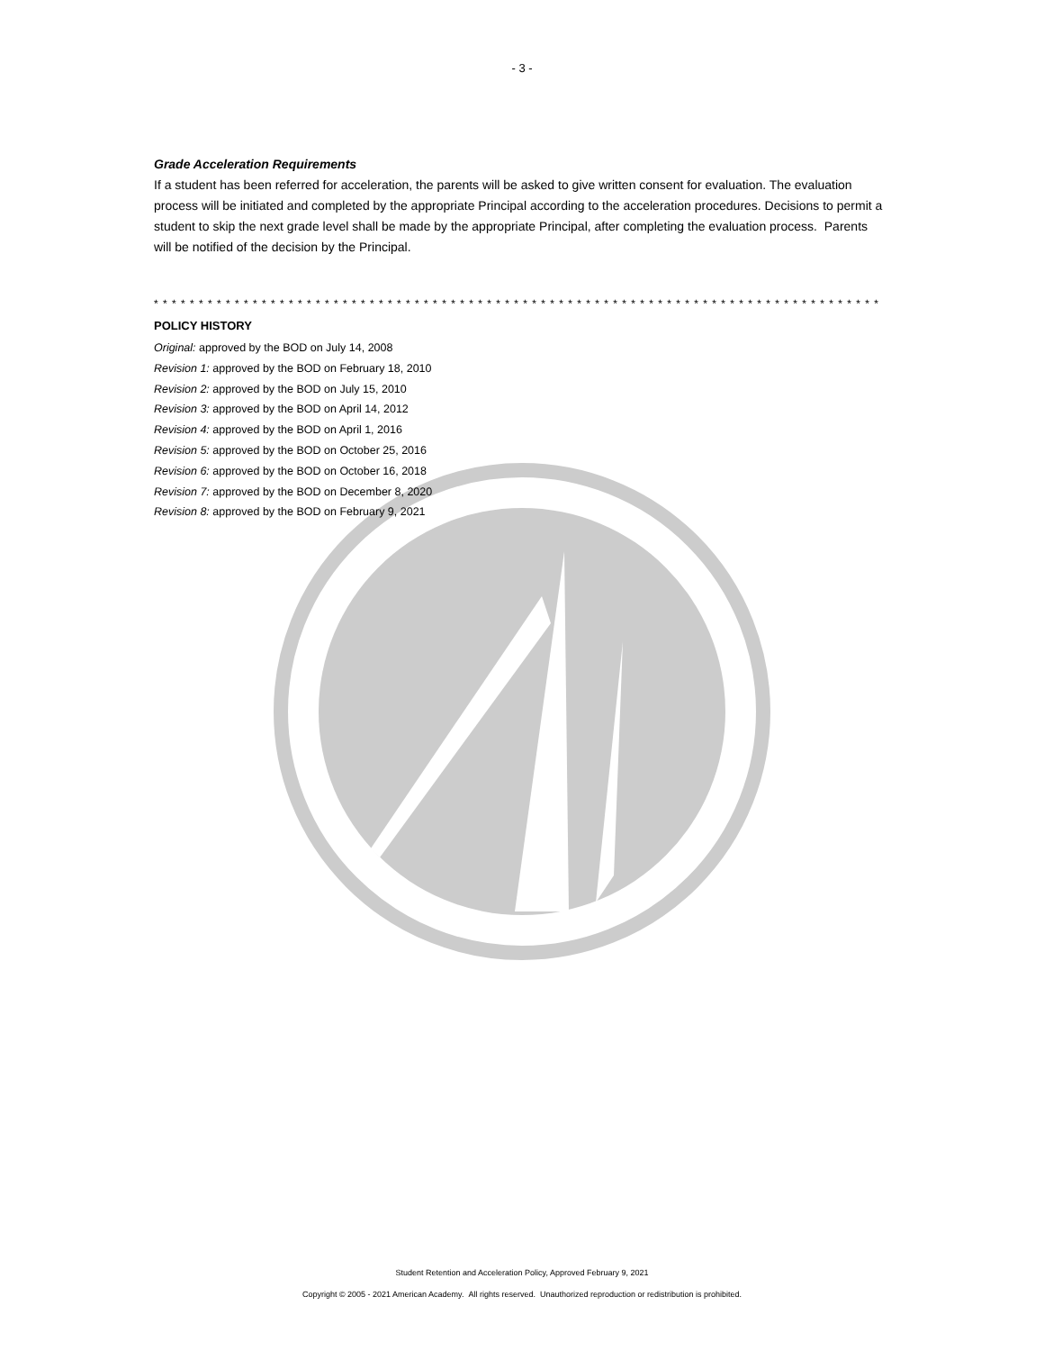- 3 -
Grade Acceleration Requirements
If a student has been referred for acceleration, the parents will be asked to give written consent for evaluation. The evaluation process will be initiated and completed by the appropriate Principal according to the acceleration procedures. Decisions to permit a student to skip the next grade level shall be made by the appropriate Principal, after completing the evaluation process. Parents will be notified of the decision by the Principal.
* * * * * * * * * * * * * * * * * * * * * * * * * * * * * * * * * * * * * * * * * * * * * * * * * * * * * * * * * * * * * * * * * * * * * * * * * * * * * * * * *
POLICY HISTORY
Original: approved by the BOD on July 14, 2008
Revision 1: approved by the BOD on February 18, 2010
Revision 2: approved by the BOD on July 15, 2010
Revision 3: approved by the BOD on April 14, 2012
Revision 4: approved by the BOD on April 1, 2016
Revision 5: approved by the BOD on October 25, 2016
Revision 6: approved by the BOD on October 16, 2018
Revision 7: approved by the BOD on December 8, 2020
Revision 8: approved by the BOD on February 9, 2021
Student Retention and Acceleration Policy, Approved February 9, 2021
Copyright © 2005 - 2021 American Academy. All rights reserved. Unauthorized reproduction or redistribution is prohibited.